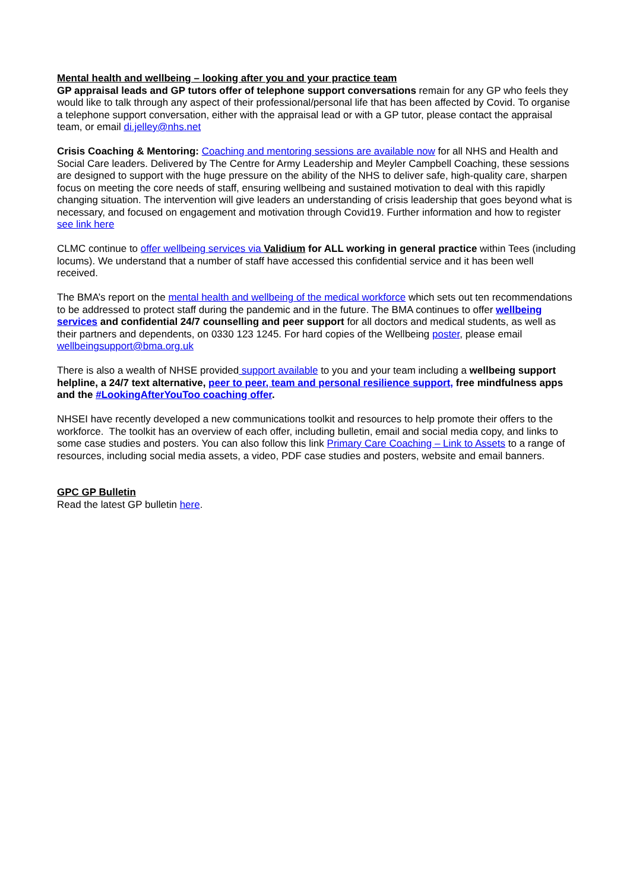Mental health and wellbeing – looking after you and your practice team
GP appraisal leads and GP tutors offer of telephone support conversations remain for any GP who feels they would like to talk through any aspect of their professional/personal life that has been affected by Covid. To organise a telephone support conversation, either with the appraisal lead or with a GP tutor, please contact the appraisal team, or email di.jelley@nhs.net
Crisis Coaching & Mentoring: Coaching and mentoring sessions are available now for all NHS and Health and Social Care leaders. Delivered by The Centre for Army Leadership and Meyler Campbell Coaching, these sessions are designed to support with the huge pressure on the ability of the NHS to deliver safe, high-quality care, sharpen focus on meeting the core needs of staff, ensuring wellbeing and sustained motivation to deal with this rapidly changing situation. The intervention will give leaders an understanding of crisis leadership that goes beyond what is necessary, and focused on engagement and motivation through Covid19. Further information and how to register see link here
CLMC continue to offer wellbeing services via Validium for ALL working in general practice within Tees (including locums). We understand that a number of staff have accessed this confidential service and it has been well received.
The BMA’s report on the mental health and wellbeing of the medical workforce which sets out ten recommendations to be addressed to protect staff during the pandemic and in the future. The BMA continues to offer wellbeing services and confidential 24/7 counselling and peer support for all doctors and medical students, as well as their partners and dependents, on 0330 123 1245. For hard copies of the Wellbeing poster, please email wellbeingsupport@bma.org.uk
There is also a wealth of NHSE provided support available to you and your team including a wellbeing support helpline, a 24/7 text alternative, peer to peer, team and personal resilience support, free mindfulness apps and the #LookingAfterYouToo coaching offer.
NHSEI have recently developed a new communications toolkit and resources to help promote their offers to the workforce. The toolkit has an overview of each offer, including bulletin, email and social media copy, and links to some case studies and posters. You can also follow this link Primary Care Coaching – Link to Assets to a range of resources, including social media assets, a video, PDF case studies and posters, website and email banners.
GPC GP Bulletin
Read the latest GP bulletin here.